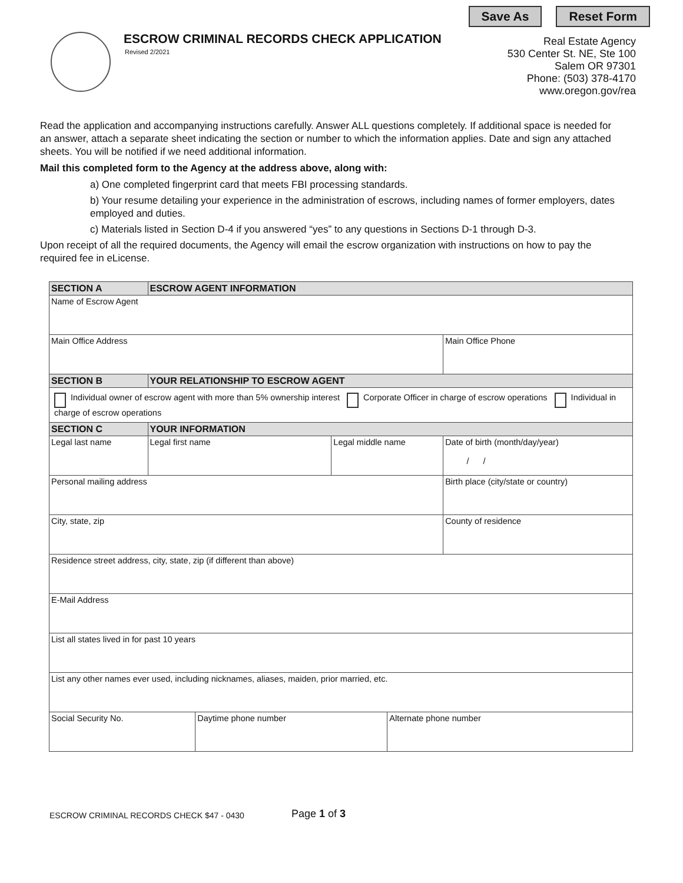Save As Reset Form
ESCROW CRIMINAL RECORDS CHECK APPLICATION
Revised 2/2021
Real Estate Agency
530 Center St. NE, Ste 100
Salem OR 97301
Phone: (503) 378-4170
www.oregon.gov/rea
Read the application and accompanying instructions carefully. Answer ALL questions completely. If additional space is needed for an answer, attach a separate sheet indicating the section or number to which the information applies. Date and sign any attached sheets. You will be notified if we need additional information.
Mail this completed form to the Agency at the address above, along with:
a) One completed fingerprint card that meets FBI processing standards.
b) Your resume detailing your experience in the administration of escrows, including names of former employers, dates employed and duties.
c) Materials listed in Section D-4 if you answered “yes” to any questions in Sections D-1 through D-3.
Upon receipt of all the required documents, the Agency will email the escrow organization with instructions on how to pay the required fee in eLicense.
| SECTION A | ESCROW AGENT INFORMATION | | | | |
| --- | --- | --- | --- | --- | --- |
| Name of Escrow Agent | | | | | |
| Main Office Address | | | | | Main Office Phone |
| SECTION B | YOUR RELATIONSHIP TO ESCROW AGENT | | | | |
| Individual owner of escrow agent with more than 5% ownership interest Corporate Officer in charge of escrow operations Individual in charge of escrow operations | | | | | |
| SECTION C | YOUR INFORMATION | | | | |
| Legal last name | Legal first name | | Legal middle name | | Date of birth (month/day/year) / / |
| Personal mailing address | | | | | Birth place (city/state or country) |
| City, state, zip | | | | | County of residence |
| Residence street address, city, state, zip (if different than above) | | | | | |
| E-Mail Address | | | | | |
| List all states lived in for past 10 years | | | | | |
| List any other names ever used, including nicknames, aliases, maiden, prior married, etc. | | | | | |
| Social Security No. | | Daytime phone number | | Alternate phone number | |
ESCROW CRIMINAL RECORDS CHECK $47 - 0430 Page 1 of 3